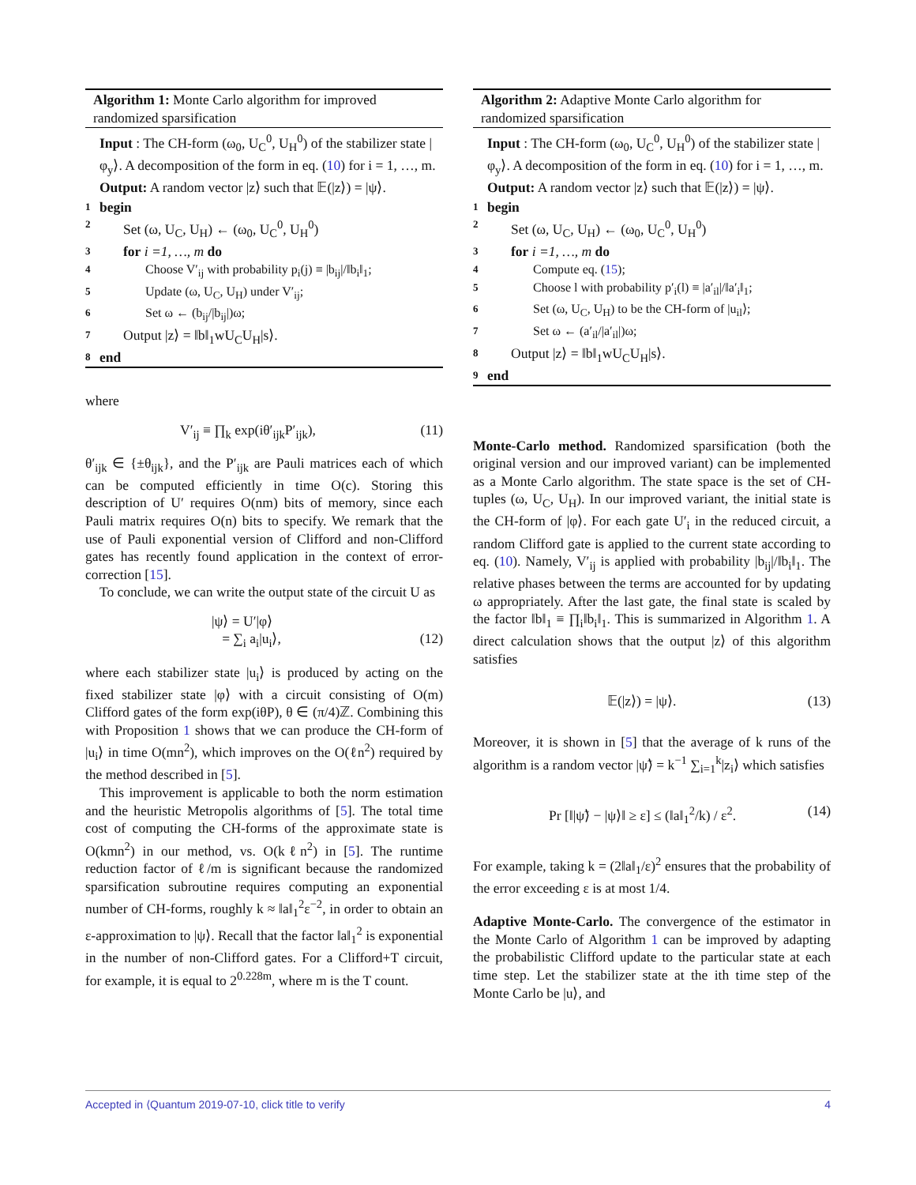Algorithm 1: Monte Carlo algorithm for improved randomized sparsification
Input : The CH-form (ω<sub>0</sub>, U<sub>C</sub><sup>0</sup>, U<sub>H</sub><sup>0</sup>) of the stabilizer state |φ<sub>y</sub>⟩. A decomposition of the form in eq. (10) for i = 1, …, m.
Output: A random vector |z⟩ such that 𝔼(|z⟩) = |ψ⟩.
1 begin
2 Set (ω, U<sub>C</sub>, U<sub>H</sub>) ← (ω<sub>0</sub>, U<sub>C</sub><sup>0</sup>, U<sub>H</sub><sup>0</sup>)
3 for i =1, …, m do
4 Choose V′<sub>ij</sub> with probability p<sub>i</sub>(j) ≡ |b<sub>ij</sub>|/‖b<sub>i</sub>‖<sub>1</sub>;
5 Update (ω, U<sub>C</sub>, U<sub>H</sub>) under V′<sub>ij</sub>;
6 Set ω ← (b<sub>ij</sub>/|b<sub>ij</sub>|)ω;
7 Output |z⟩ = ‖b‖<sub>1</sub>wU<sub>C</sub>U<sub>H</sub>|s⟩.
8 end
where
V′<sub>ij</sub> ≡ ∏<sub>k</sub> exp(iθ′<sub>ijk</sub>P′<sub>ijk</sub>), (11)
θ′<sub>ijk</sub> ∈ {±θ<sub>ijk</sub>}, and the P′<sub>ijk</sub> are Pauli matrices each of which can be computed efficiently in time O(c). Storing this description of U′ requires O(nm) bits of memory, since each Pauli matrix requires O(n) bits to specify. We remark that the use of Pauli exponential version of Clifford and non-Clifford gates has recently found application in the context of error-correction [15].
To conclude, we can write the output state of the circuit U as
|ψ⟩ = U′|φ⟩
= ∑<sub>i</sub> a<sub>i</sub>|u<sub>i</sub>⟩,
(12)
where each stabilizer state |u<sub>i</sub>⟩ is produced by acting on the fixed stabilizer state |φ⟩ with a circuit consisting of O(m) Clifford gates of the form exp(iθP), θ ∈ (π/4)ℤ. Combining this with Proposition 1 shows that we can produce the CH-form of |u<sub>i</sub>⟩ in time O(mn<sup>2</sup>), which improves on the O(ℓn<sup>2</sup>) required by the method described in [5].
This improvement is applicable to both the norm estimation and the heuristic Metropolis algorithms of [5]. The total time cost of computing the CH-forms of the approximate state is O(kmn<sup>2</sup>) in our method, vs. O(kℓn<sup>2</sup>) in [5]. The runtime reduction factor of ℓ/m is significant because the randomized sparsification subroutine requires computing an exponential number of CH-forms, roughly k ≈ ‖a‖<sub>1</sub><sup>2</sup>ε<sup>−2</sup>, in order to obtain an ε-approximation to |ψ⟩. Recall that the factor ‖a‖<sub>1</sub><sup>2</sup> is exponential in the number of non-Clifford gates. For a Clifford+T circuit, for example, it is equal to 2<sup>0.228m</sup>, where m is the T count.
Algorithm 2: Adaptive Monte Carlo algorithm for randomized sparsification
Input : The CH-form (ω<sub>0</sub>, U<sub>C</sub><sup>0</sup>, U<sub>H</sub><sup>0</sup>) of the stabilizer state |φ<sub>y</sub>⟩. A decomposition of the form in eq. (10) for i = 1, …, m.
Output: A random vector |z⟩ such that 𝔼(|z⟩) = |ψ⟩.
1 begin
2 Set (ω, U<sub>C</sub>, U<sub>H</sub>) ← (ω<sub>0</sub>, U<sub>C</sub><sup>0</sup>, U<sub>H</sub><sup>0</sup>)
3 for i =1, …, m do
4 Compute eq. (15);
5 Choose l with probability p′<sub>i</sub>(l) ≡ |a′<sub>il</sub>|/‖a′<sub>i</sub>‖<sub>1</sub>;
6 Set (ω, U<sub>C</sub>, U<sub>H</sub>) to be the CH-form of |u<sub>il</sub>⟩;
7 Set ω ← (a′<sub>il</sub>/|a′<sub>il</sub>|)ω;
8 Output |z⟩ = ‖b‖<sub>1</sub>wU<sub>C</sub>U<sub>H</sub>|s⟩.
9 end
Monte-Carlo method. Randomized sparsification (both the original version and our improved variant) can be implemented as a Monte Carlo algorithm. The state space is the set of CH-tuples (ω, U<sub>C</sub>, U<sub>H</sub>). In our improved variant, the initial state is the CH-form of |φ⟩. For each gate U′<sub>i</sub> in the reduced circuit, a random Clifford gate is applied to the current state according to eq. (10). Namely, V′<sub>ij</sub> is applied with probability |b<sub>ij</sub>|/‖b<sub>i</sub>‖<sub>1</sub>. The relative phases between the terms are accounted for by updating ω appropriately. After the last gate, the final state is scaled by the factor ‖b‖<sub>1</sub> ≡ ∏<sub>i</sub>‖b<sub>i</sub>‖<sub>1</sub>. This is summarized in Algorithm 1. A direct calculation shows that the output |z⟩ of this algorithm satisfies
𝔼(|z⟩) = |ψ⟩. (13)
Moreover, it is shown in [5] that the average of k runs of the algorithm is a random vector |ψ̃⟩ = k<sup>−1</sup> ∑<sub>i=1</sub><sup>k</sup>|z<sub>i</sub>⟩ which satisfies
Pr [‖|ψ̃⟩ − |ψ⟩‖ ≥ ε] ≤ (‖a‖<sub>1</sub><sup>2</sup>/k) / ε<sup>2</sup>. (14)
For example, taking k = (2‖a‖<sub>1</sub>/ε)<sup>2</sup> ensures that the probability of the error exceeding ε is at most 1/4.
Adaptive Monte-Carlo. The convergence of the estimator in the Monte Carlo of Algorithm 1 can be improved by adapting the probabilistic Clifford update to the particular state at each time step. Let the stabilizer state at the ith time step of the Monte Carlo be |u⟩, and
Accepted in ⟨Quantum 2019-07-10, click title to verify 4